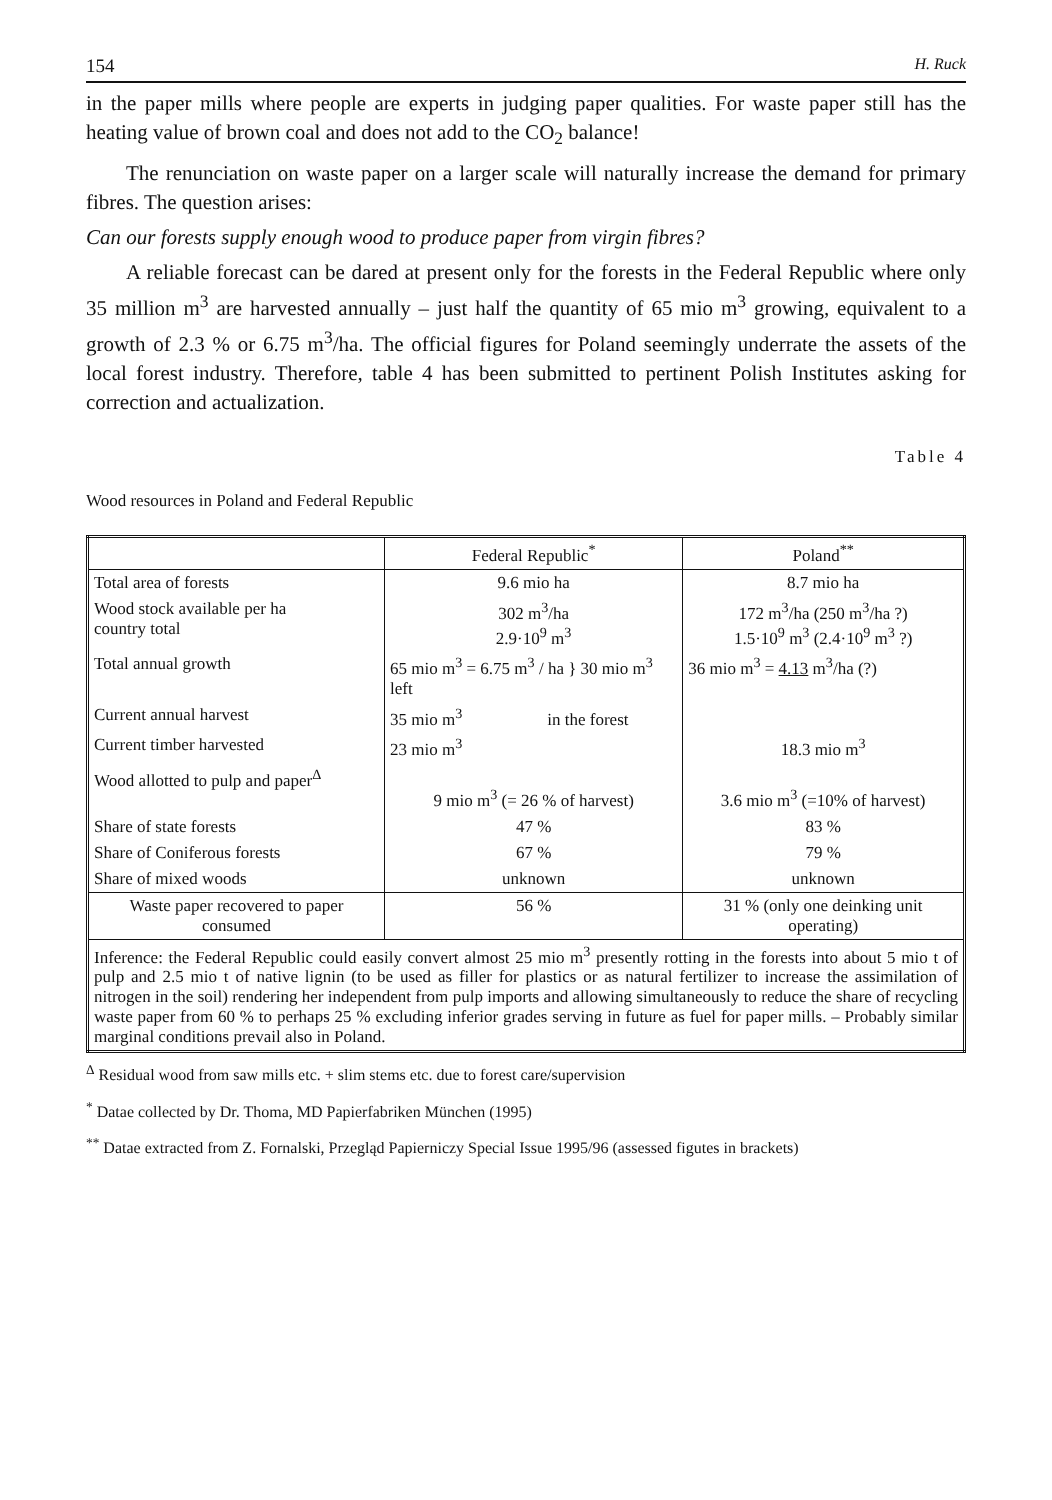154 H. Ruck
in the paper mills where people are experts in judging paper qualities. For waste paper still has the heating value of brown coal and does not add to the CO<sub>2</sub> balance!
The renunciation on waste paper on a larger scale will naturally increase the demand for primary fibres. The question arises:
Can our forests supply enough wood to produce paper from virgin fibres?
A reliable forecast can be dared at present only for the forests in the Federal Republic where only 35 million m<sup>3</sup> are harvested annually – just half the quantity of 65 mio m<sup>3</sup> growing, equivalent to a growth of 2.3 % or 6.75 m<sup>3</sup>/ha. The official figures for Poland seemingly underrate the assets of the local forest industry. Therefore, table 4 has been submitted to pertinent Polish Institutes asking for correction and actualization.
Table 4
Wood resources in Poland and Federal Republic
| | Federal Republic<sup>*</sup> | Poland<sup>**</sup> |
| --- | --- | --- |
| Total area of forests | 9.6 mio ha | 8.7 mio ha |
| Wood stock available per ha country total | 302 m<sup>3</sup>/ha 2.9·10<sup>9</sup> m<sup>3</sup> | 172 m<sup>3</sup>/ha (250 m<sup>3</sup>/ha ?) 1.5·10<sup>9</sup> m<sup>3</sup> (2.4·10<sup>9</sup> m<sup>3</sup> ?) |
| Total annual growth | 65 mio m<sup>3</sup> = 6.75 m<sup>3</sup> / ha } 30 mio m<sup>3</sup> left | 36 mio m<sup>3</sup> = 4.13 m<sup>3</sup>/ha (?) |
| Current annual harvest | 35 mio m<sup>3</sup> in the forest | |
| Current timber harvested | 23 mio m<sup>3</sup> | 18.3 mio m<sup>3</sup> |
| Wood allotted to pulp and paper<sup>Δ</sup> | 9 mio m<sup>3</sup> (= 26 % of harvest) | 3.6 mio m<sup>3</sup> (=10% of harvest) |
| Share of state forests | 47 % | 83 % |
| Share of Coniferous forests | 67 % | 79 % |
| Share of mixed woods | unknown | unknown |
| Waste paper recovered to paper consumed | 56 % | 31 % (only one deinking unit operating) |
| Inference: the Federal Republic could easily convert almost 25 mio m<sup>3</sup> presently rotting in the forests into about 5 mio t of pulp and 2.5 mio t of native lignin (to be used as filler for plastics or as natural fertilizer to increase the assimilation of nitrogen in the soil) rendering her independent from pulp imports and allowing simultaneously to reduce the share of recycling waste paper from 60 % to perhaps 25 % excluding inferior grades serving in future as fuel for paper mills. – Probably similar marginal conditions prevail also in Poland. | | |
<sup>Δ</sup> Residual wood from saw mills etc. + slim stems etc. due to forest care/supervision
<sup>*</sup> Datae collected by Dr. Thoma, MD Papierfabriken München (1995)
<sup>**</sup> Datae extracted from Z. Fornalski, Przegląd Papierniczy Special Issue 1995/96 (assessed figutes in brackets)